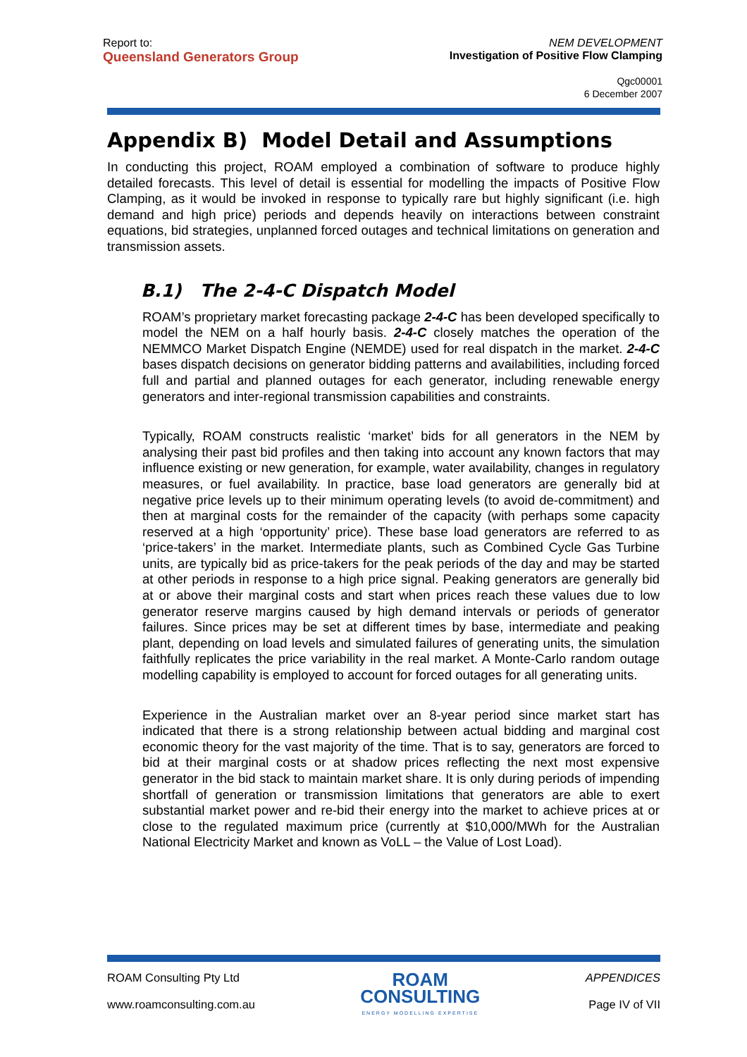Report to:
Queensland Generators Group
NEM DEVELOPMENT
Investigation of Positive Flow Clamping
Qgc00001
6 December 2007
Appendix B) Model Detail and Assumptions
In conducting this project, ROAM employed a combination of software to produce highly detailed forecasts. This level of detail is essential for modelling the impacts of Positive Flow Clamping, as it would be invoked in response to typically rare but highly significant (i.e. high demand and high price) periods and depends heavily on interactions between constraint equations, bid strategies, unplanned forced outages and technical limitations on generation and transmission assets.
B.1) The 2-4-C Dispatch Model
ROAM’s proprietary market forecasting package 2-4-C has been developed specifically to model the NEM on a half hourly basis. 2-4-C closely matches the operation of the NEMMCO Market Dispatch Engine (NEMDE) used for real dispatch in the market. 2-4-C bases dispatch decisions on generator bidding patterns and availabilities, including forced full and partial and planned outages for each generator, including renewable energy generators and inter-regional transmission capabilities and constraints.
Typically, ROAM constructs realistic ‘market’ bids for all generators in the NEM by analysing their past bid profiles and then taking into account any known factors that may influence existing or new generation, for example, water availability, changes in regulatory measures, or fuel availability. In practice, base load generators are generally bid at negative price levels up to their minimum operating levels (to avoid de-commitment) and then at marginal costs for the remainder of the capacity (with perhaps some capacity reserved at a high ‘opportunity’ price). These base load generators are referred to as ‘price-takers’ in the market. Intermediate plants, such as Combined Cycle Gas Turbine units, are typically bid as price-takers for the peak periods of the day and may be started at other periods in response to a high price signal. Peaking generators are generally bid at or above their marginal costs and start when prices reach these values due to low generator reserve margins caused by high demand intervals or periods of generator failures. Since prices may be set at different times by base, intermediate and peaking plant, depending on load levels and simulated failures of generating units, the simulation faithfully replicates the price variability in the real market. A Monte-Carlo random outage modelling capability is employed to account for forced outages for all generating units.
Experience in the Australian market over an 8-year period since market start has indicated that there is a strong relationship between actual bidding and marginal cost economic theory for the vast majority of the time. That is to say, generators are forced to bid at their marginal costs or at shadow prices reflecting the next most expensive generator in the bid stack to maintain market share. It is only during periods of impending shortfall of generation or transmission limitations that generators are able to exert substantial market power and re-bid their energy into the market to achieve prices at or close to the regulated maximum price (currently at $10,000/MWh for the Australian National Electricity Market and known as VoLL – the Value of Lost Load).
ROAM Consulting Pty Ltd
www.roamconsulting.com.au
ROAM
CONSULTING
ENERGY MODELLING EXPERTISE
APPENDICES
Page IV of VII